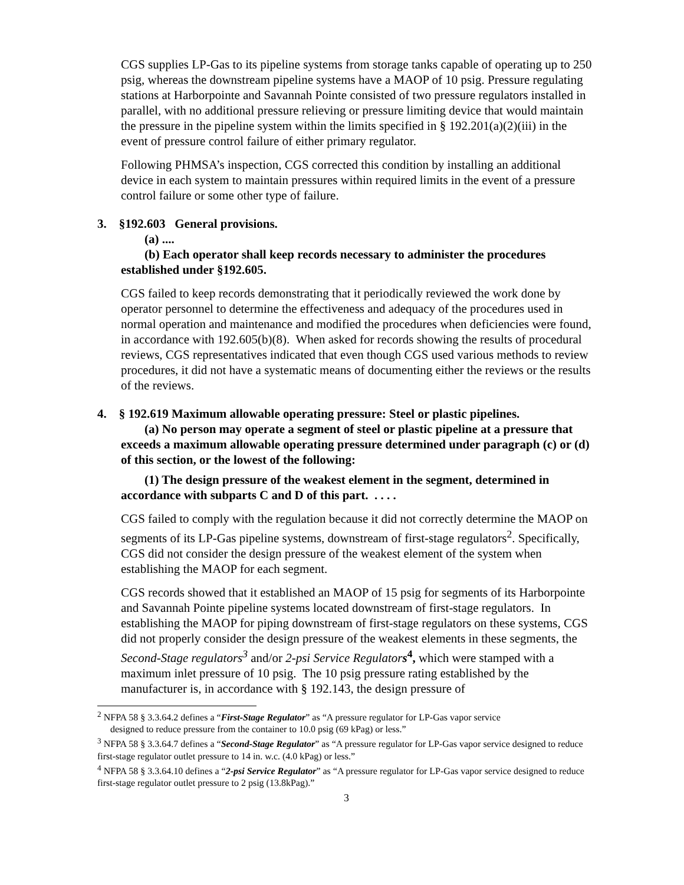CGS supplies LP-Gas to its pipeline systems from storage tanks capable of operating up to 250 psig, whereas the downstream pipeline systems have a MAOP of 10 psig. Pressure regulating stations at Harborpointe and Savannah Pointe consisted of two pressure regulators installed in parallel, with no additional pressure relieving or pressure limiting device that would maintain the pressure in the pipeline system within the limits specified in § 192.201(a)(2)(iii) in the event of pressure control failure of either primary regulator.
Following PHMSA’s inspection, CGS corrected this condition by installing an additional device in each system to maintain pressures within required limits in the event of a pressure control failure or some other type of failure.
3. §192.603 General provisions.
(a) ....
(b) Each operator shall keep records necessary to administer the procedures established under §192.605.
CGS failed to keep records demonstrating that it periodically reviewed the work done by operator personnel to determine the effectiveness and adequacy of the procedures used in normal operation and maintenance and modified the procedures when deficiencies were found, in accordance with 192.605(b)(8). When asked for records showing the results of procedural reviews, CGS representatives indicated that even though CGS used various methods to review procedures, it did not have a systematic means of documenting either the reviews or the results of the reviews.
4. § 192.619 Maximum allowable operating pressure: Steel or plastic pipelines.
(a) No person may operate a segment of steel or plastic pipeline at a pressure that exceeds a maximum allowable operating pressure determined under paragraph (c) or (d) of this section, or the lowest of the following:
(1) The design pressure of the weakest element in the segment, determined in accordance with subparts C and D of this part. . . . .
CGS failed to comply with the regulation because it did not correctly determine the MAOP on segments of its LP-Gas pipeline systems, downstream of first-stage regulators<sup>2</sup>. Specifically, CGS did not consider the design pressure of the weakest element of the system when establishing the MAOP for each segment.
CGS records showed that it established an MAOP of 15 psig for segments of its Harborpointe and Savannah Pointe pipeline systems located downstream of first-stage regulators. In establishing the MAOP for piping downstream of first-stage regulators on these systems, CGS did not properly consider the design pressure of the weakest elements in these segments, the Second-Stage regulators<sup>3</sup> and/or 2-psi Service Regulator s<sup>4</sup>, which were stamped with a maximum inlet pressure of 10 psig. The 10 psig pressure rating established by the manufacturer is, in accordance with § 192.143, the design pressure of
<sup>2</sup> NFPA 58 § 3.3.64.2 defines a “First-Stage Regulator” as “A pressure regulator for LP-Gas vapor service
designed to reduce pressure from the container to 10.0 psig (69 kPag) or less.”
<sup>3</sup> NFPA 58 § 3.3.64.7 defines a “Second-Stage Regulator” as “A pressure regulator for LP-Gas vapor service designed to reduce first-stage regulator outlet pressure to 14 in. w.c. (4.0 kPag) or less.”
<sup>4</sup> NFPA 58 § 3.3.64.10 defines a “2-psi Service Regulator” as “A pressure regulator for LP-Gas vapor service designed to reduce first-stage regulator outlet pressure to 2 psig (13.8kPag).”
3